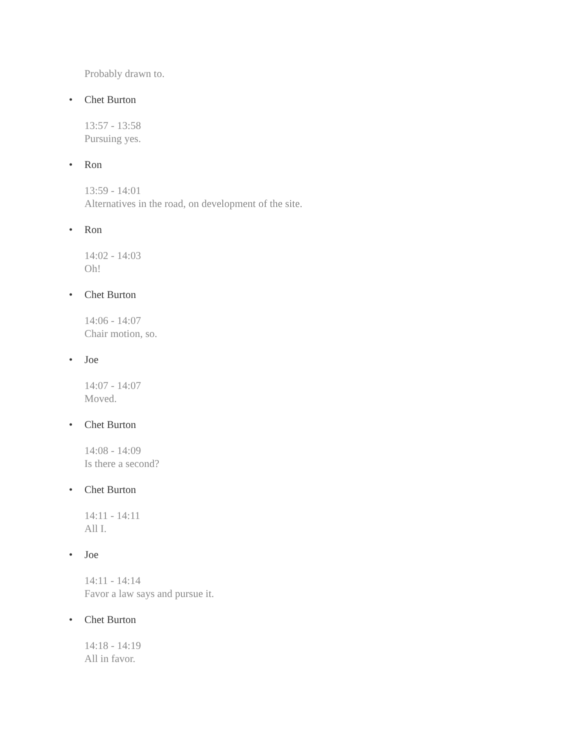Probably drawn to.
• Chet Burton
13:57 - 13:58
Pursuing yes.
• Ron
13:59 - 14:01
Alternatives in the road, on development of the site.
• Ron
14:02 - 14:03
Oh!
• Chet Burton
14:06 - 14:07
Chair motion, so.
• Joe
14:07 - 14:07
Moved.
• Chet Burton
14:08 - 14:09
Is there a second?
• Chet Burton
14:11 - 14:11
All I.
• Joe
14:11 - 14:14
Favor a law says and pursue it.
• Chet Burton
14:18 - 14:19
All in favor.